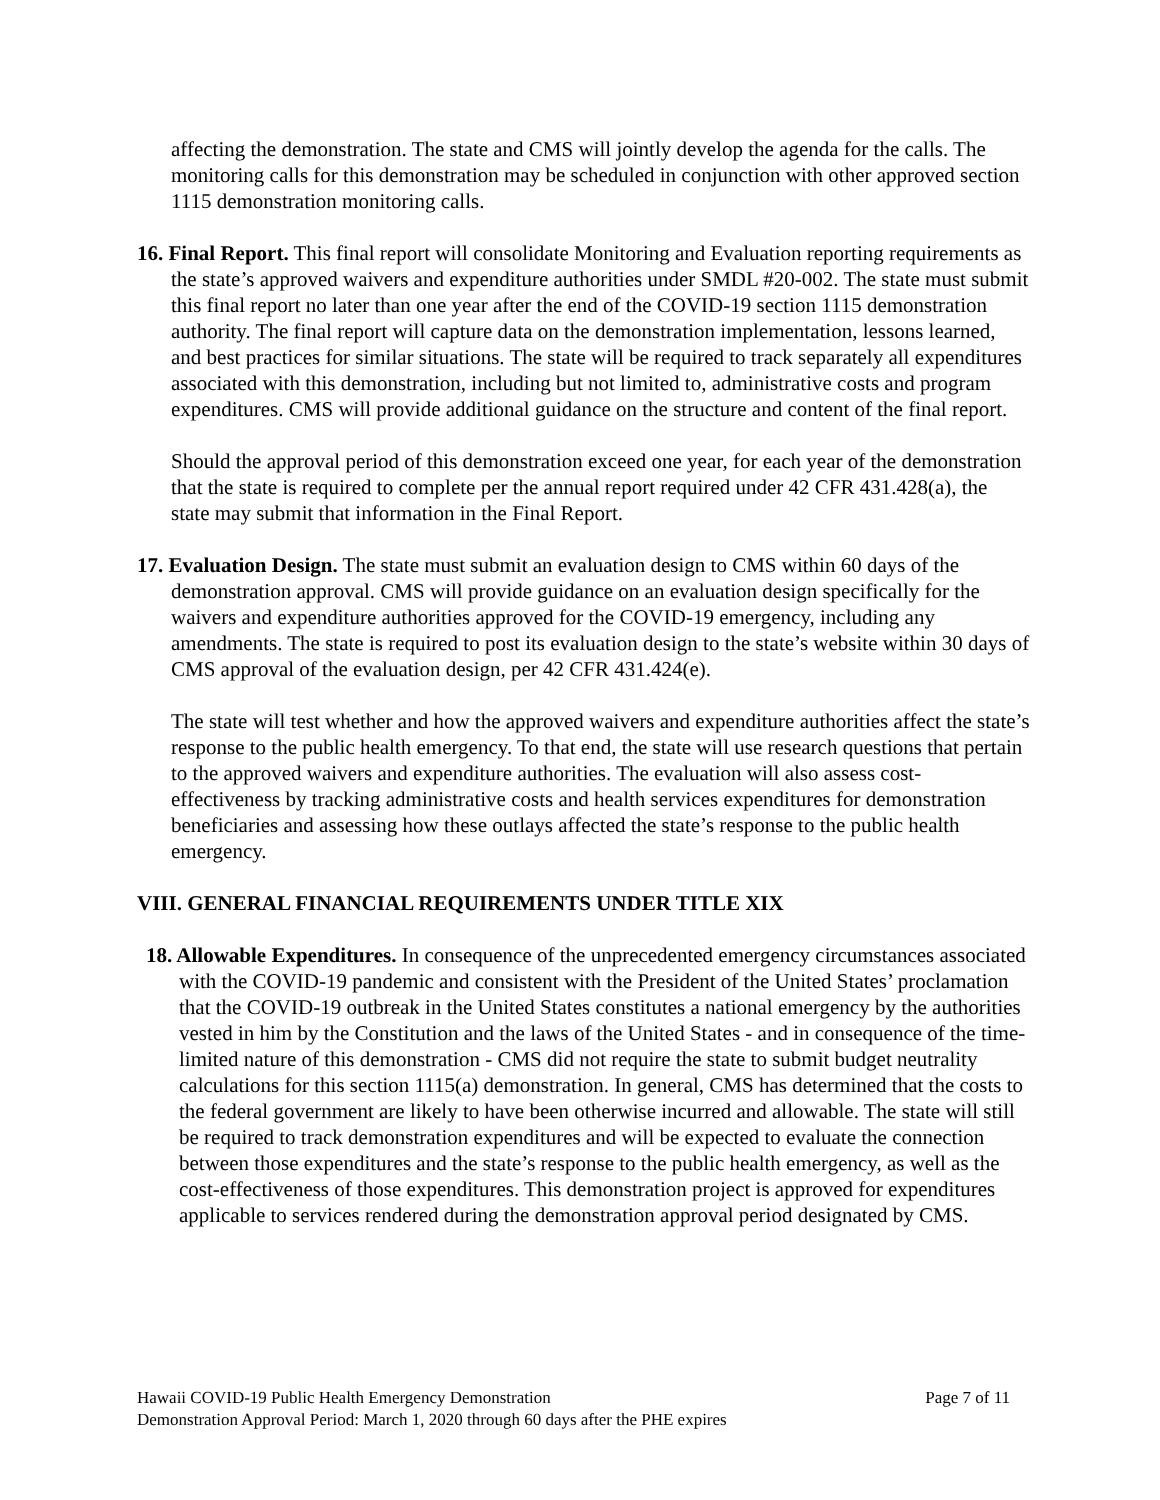affecting the demonstration. The state and CMS will jointly develop the agenda for the calls. The monitoring calls for this demonstration may be scheduled in conjunction with other approved section 1115 demonstration monitoring calls.
16. Final Report. This final report will consolidate Monitoring and Evaluation reporting requirements as the state’s approved waivers and expenditure authorities under SMDL #20-002. The state must submit this final report no later than one year after the end of the COVID-19 section 1115 demonstration authority. The final report will capture data on the demonstration implementation, lessons learned, and best practices for similar situations. The state will be required to track separately all expenditures associated with this demonstration, including but not limited to, administrative costs and program expenditures. CMS will provide additional guidance on the structure and content of the final report.
Should the approval period of this demonstration exceed one year, for each year of the demonstration that the state is required to complete per the annual report required under 42 CFR 431.428(a), the state may submit that information in the Final Report.
17. Evaluation Design. The state must submit an evaluation design to CMS within 60 days of the demonstration approval. CMS will provide guidance on an evaluation design specifically for the waivers and expenditure authorities approved for the COVID-19 emergency, including any amendments. The state is required to post its evaluation design to the state’s website within 30 days of CMS approval of the evaluation design, per 42 CFR 431.424(e).
The state will test whether and how the approved waivers and expenditure authorities affect the state’s response to the public health emergency. To that end, the state will use research questions that pertain to the approved waivers and expenditure authorities. The evaluation will also assess cost-effectiveness by tracking administrative costs and health services expenditures for demonstration beneficiaries and assessing how these outlays affected the state’s response to the public health emergency.
VIII. GENERAL FINANCIAL REQUIREMENTS UNDER TITLE XIX
18. Allowable Expenditures. In consequence of the unprecedented emergency circumstances associated with the COVID-19 pandemic and consistent with the President of the United States’ proclamation that the COVID-19 outbreak in the United States constitutes a national emergency by the authorities vested in him by the Constitution and the laws of the United States - and in consequence of the time-limited nature of this demonstration - CMS did not require the state to submit budget neutrality calculations for this section 1115(a) demonstration. In general, CMS has determined that the costs to the federal government are likely to have been otherwise incurred and allowable. The state will still be required to track demonstration expenditures and will be expected to evaluate the connection between those expenditures and the state’s response to the public health emergency, as well as the cost-effectiveness of those expenditures. This demonstration project is approved for expenditures applicable to services rendered during the demonstration approval period designated by CMS.
Hawaii COVID-19 Public Health Emergency Demonstration Page 7 of 11
Demonstration Approval Period: March 1, 2020 through 60 days after the PHE expires